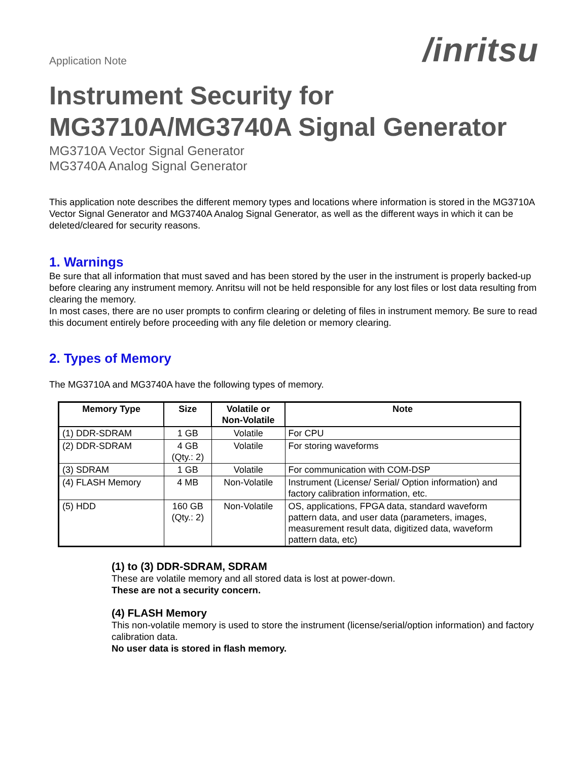Application Note
/inritsu
Instrument Security for
MG3710A/MG3740A Signal Generator
MG3710A Vector Signal Generator
MG3740A Analog Signal Generator
This application note describes the different memory types and locations where information is stored in the MG3710A Vector Signal Generator and MG3740A Analog Signal Generator, as well as the different ways in which it can be deleted/cleared for security reasons.
1. Warnings
Be sure that all information that must saved and has been stored by the user in the instrument is properly backed-up before clearing any instrument memory. Anritsu will not be held responsible for any lost files or lost data resulting from clearing the memory.
In most cases, there are no user prompts to confirm clearing or deleting of files in instrument memory. Be sure to read this document entirely before proceeding with any file deletion or memory clearing.
2. Types of Memory
The MG3710A and MG3740A have the following types of memory.
| Memory Type | Size | Volatile or Non-Volatile | Note |
| --- | --- | --- | --- |
| (1) DDR-SDRAM | 1 GB | Volatile | For CPU |
| (2) DDR-SDRAM | 4 GB (Qty.: 2) | Volatile | For storing waveforms |
| (3) SDRAM | 1 GB | Volatile | For communication with COM-DSP |
| (4) FLASH Memory | 4 MB | Non-Volatile | Instrument (License/ Serial/ Option information) and factory calibration information, etc. |
| (5) HDD | 160 GB (Qty.: 2) | Non-Volatile | OS, applications, FPGA data, standard waveform pattern data, and user data (parameters, images, measurement result data, digitized data, waveform pattern data, etc) |
(1) to (3) DDR-SDRAM, SDRAM
These are volatile memory and all stored data is lost at power-down.
These are not a security concern.
(4) FLASH Memory
This non-volatile memory is used to store the instrument (license/serial/option information) and factory calibration data.
No user data is stored in flash memory.